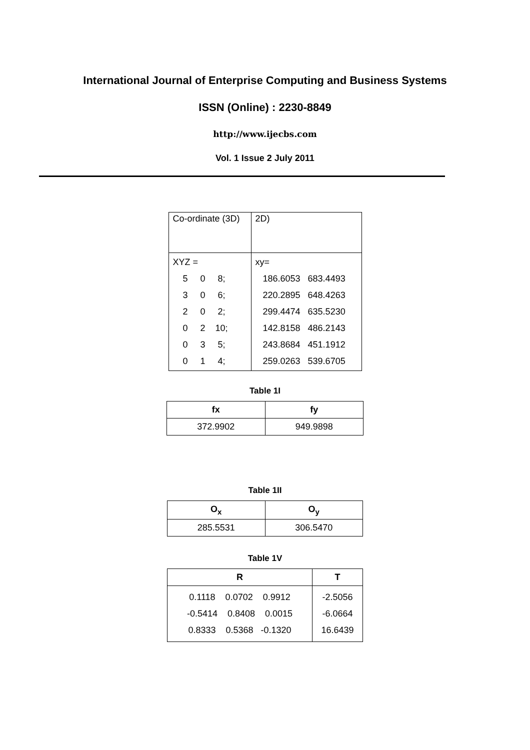International Journal of Enterprise Computing and Business Systems
ISSN (Online) : 2230-8849
http://www.ijecbs.com
Vol. 1 Issue 2 July 2011
| Co-ordinate (3D) | 2D) |
| XYZ = 5 0 8; 3 0 6; 2 0 2; 0 2 10; 0 3 5; 0 1 4; | xy= 186.6053 683.4493 220.2895 648.4263 299.4474 635.5230 142.8158 486.2143 243.8684 451.1912 259.0263 539.6705 |
Table 1I
| fx | fy |
| --- | --- |
| 372.9902 | 949.9898 |
Table 1II
| O<sub>x</sub> | O<sub>y</sub> |
| --- | --- |
| 285.5531 | 306.5470 |
Table 1V
| R | T |
| --- | --- |
| 0.1118 0.0702 0.9912 -0.5414 0.8408 0.0015 0.8333 0.5368 -0.1320 | -2.5056 -6.0664 16.6439 |